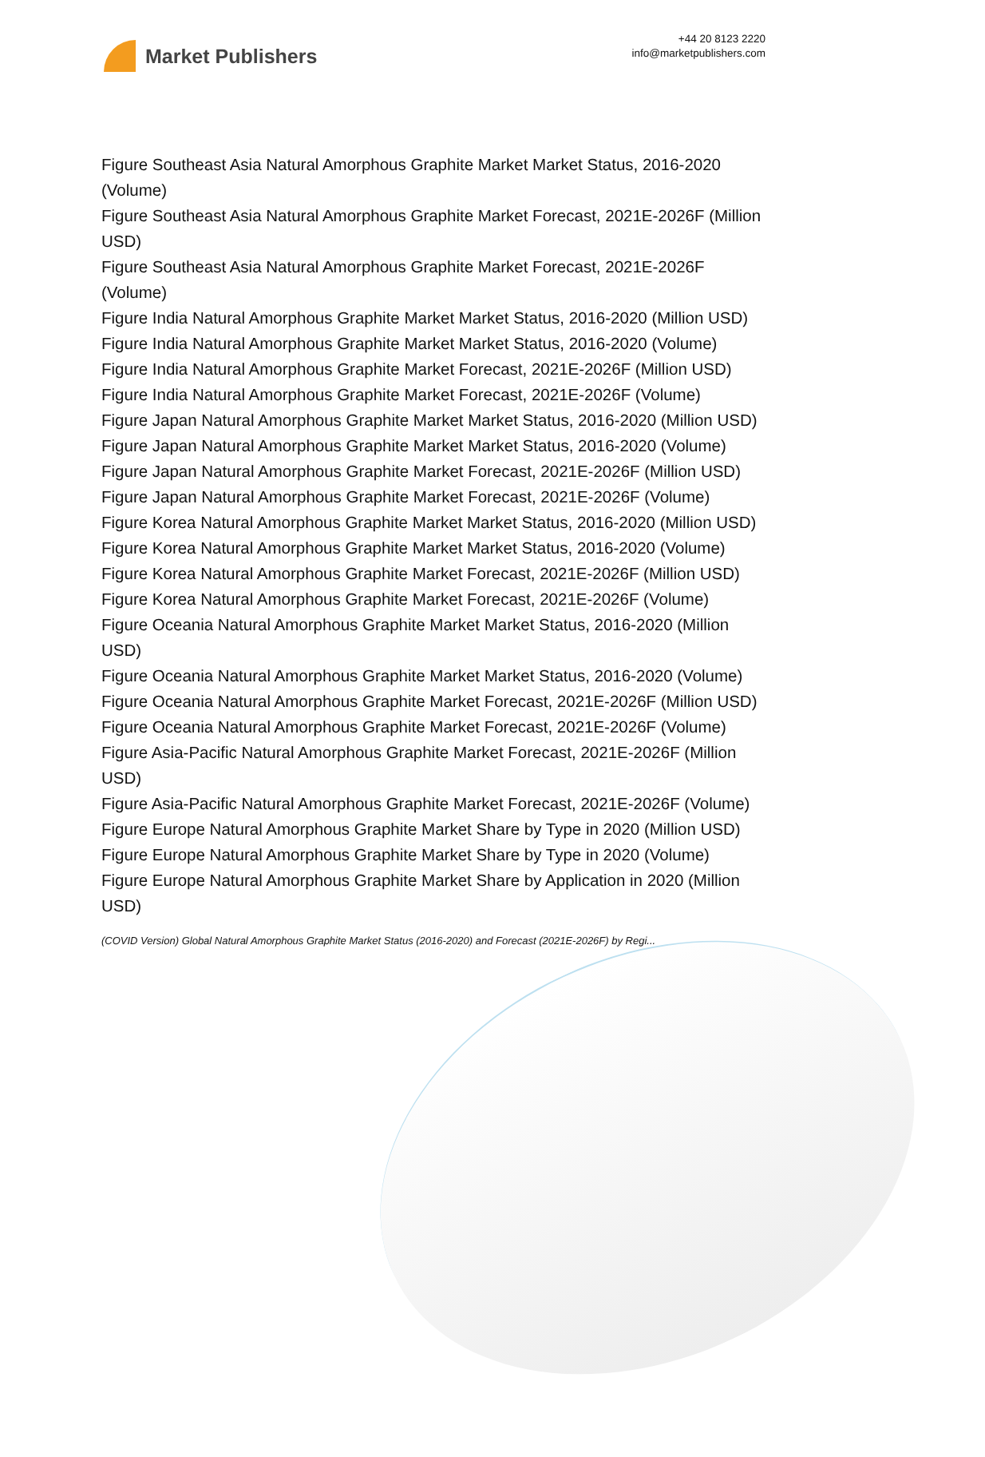Market Publishers
+44 20 8123 2220
info@marketpublishers.com
Figure Southeast Asia Natural Amorphous Graphite Market Market Status, 2016-2020 (Volume)
Figure Southeast Asia Natural Amorphous Graphite Market Forecast, 2021E-2026F (Million USD)
Figure Southeast Asia Natural Amorphous Graphite Market Forecast, 2021E-2026F (Volume)
Figure India Natural Amorphous Graphite Market Market Status, 2016-2020 (Million USD)
Figure India Natural Amorphous Graphite Market Market Status, 2016-2020 (Volume)
Figure India Natural Amorphous Graphite Market Forecast, 2021E-2026F (Million USD)
Figure India Natural Amorphous Graphite Market Forecast, 2021E-2026F (Volume)
Figure Japan Natural Amorphous Graphite Market Market Status, 2016-2020 (Million USD)
Figure Japan Natural Amorphous Graphite Market Market Status, 2016-2020 (Volume)
Figure Japan Natural Amorphous Graphite Market Forecast, 2021E-2026F (Million USD)
Figure Japan Natural Amorphous Graphite Market Forecast, 2021E-2026F (Volume)
Figure Korea Natural Amorphous Graphite Market Market Status, 2016-2020 (Million USD)
Figure Korea Natural Amorphous Graphite Market Market Status, 2016-2020 (Volume)
Figure Korea Natural Amorphous Graphite Market Forecast, 2021E-2026F (Million USD)
Figure Korea Natural Amorphous Graphite Market Forecast, 2021E-2026F (Volume)
Figure Oceania Natural Amorphous Graphite Market Market Status, 2016-2020 (Million USD)
Figure Oceania Natural Amorphous Graphite Market Market Status, 2016-2020 (Volume)
Figure Oceania Natural Amorphous Graphite Market Forecast, 2021E-2026F (Million USD)
Figure Oceania Natural Amorphous Graphite Market Forecast, 2021E-2026F (Volume)
Figure Asia-Pacific Natural Amorphous Graphite Market Forecast, 2021E-2026F (Million USD)
Figure Asia-Pacific Natural Amorphous Graphite Market Forecast, 2021E-2026F (Volume)
Figure Europe Natural Amorphous Graphite Market Share by Type in 2020 (Million USD)
Figure Europe Natural Amorphous Graphite Market Share by Type in 2020 (Volume)
Figure Europe Natural Amorphous Graphite Market Share by Application in 2020 (Million USD)
(COVID Version) Global Natural Amorphous Graphite Market Status (2016-2020) and Forecast (2021E-2026F) by Regi...